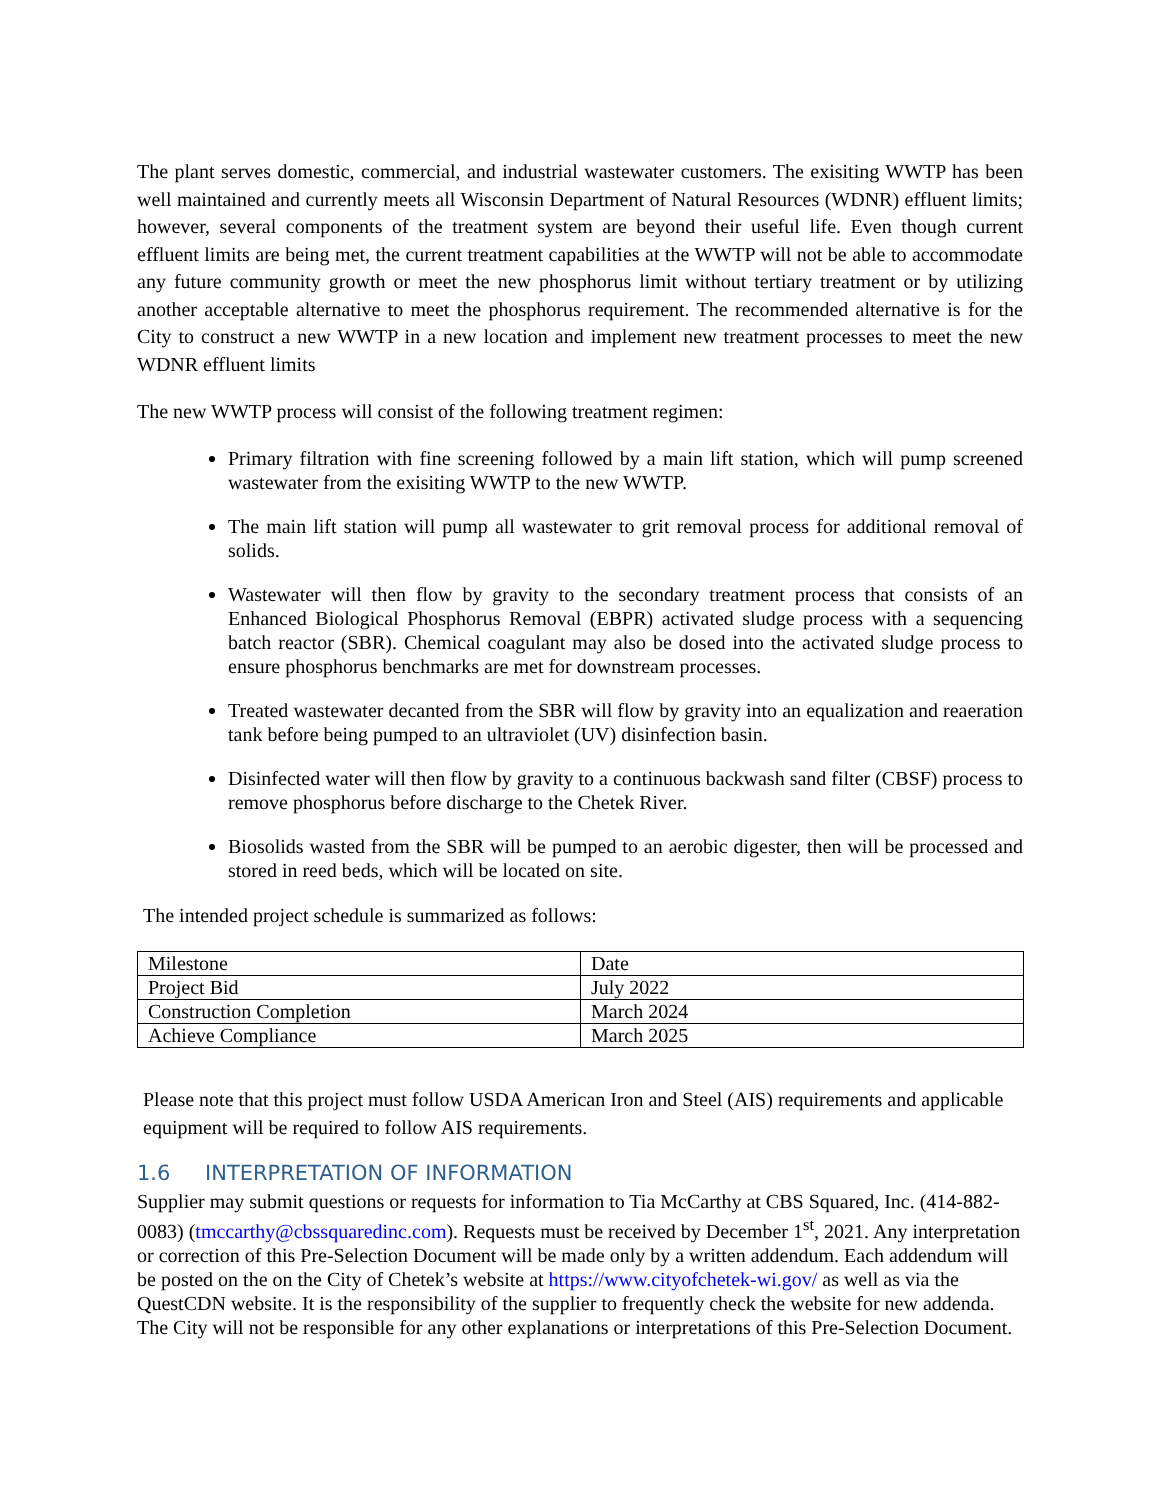The plant serves domestic, commercial, and industrial wastewater customers. The exisiting WWTP has been well maintained and currently meets all Wisconsin Department of Natural Resources (WDNR) effluent limits; however, several components of the treatment system are beyond their useful life. Even though current effluent limits are being met, the current treatment capabilities at the WWTP will not be able to accommodate any future community growth or meet the new phosphorus limit without tertiary treatment or by utilizing another acceptable alternative to meet the phosphorus requirement. The recommended alternative is for the City to construct a new WWTP in a new location and implement new treatment processes to meet the new WDNR effluent limits
The new WWTP process will consist of the following treatment regimen:
Primary filtration with fine screening followed by a main lift station, which will pump screened wastewater from the exisiting WWTP to the new WWTP.
The main lift station will pump all wastewater to grit removal process for additional removal of solids.
Wastewater will then flow by gravity to the secondary treatment process that consists of an Enhanced Biological Phosphorus Removal (EBPR) activated sludge process with a sequencing batch reactor (SBR). Chemical coagulant may also be dosed into the activated sludge process to ensure phosphorus benchmarks are met for downstream processes.
Treated wastewater decanted from the SBR will flow by gravity into an equalization and reaeration tank before being pumped to an ultraviolet (UV) disinfection basin.
Disinfected water will then flow by gravity to a continuous backwash sand filter (CBSF) process to remove phosphorus before discharge to the Chetek River.
Biosolids wasted from the SBR will be pumped to an aerobic digester, then will be processed and stored in reed beds, which will be located on site.
The intended project schedule is summarized as follows:
| Milestone | Date |
| Project Bid | July 2022 |
| Construction Completion | March 2024 |
| Achieve Compliance | March 2025 |
Please note that this project must follow USDA American Iron and Steel (AIS) requirements and applicable equipment will be required to follow AIS requirements.
1.6 INTERPRETATION OF INFORMATION
Supplier may submit questions or requests for information to Tia McCarthy at CBS Squared, Inc. (414-882-0083) (tmccarthy@cbssquaredinc.com). Requests must be received by December 1<sup>st</sup>, 2021. Any interpretation or correction of this Pre-Selection Document will be made only by a written addendum. Each addendum will be posted on the on the City of Chetek’s website at https://www.cityofchetek-wi.gov/ as well as via the QuestCDN website. It is the responsibility of the supplier to frequently check the website for new addenda. The City will not be responsible for any other explanations or interpretations of this Pre-Selection Document.